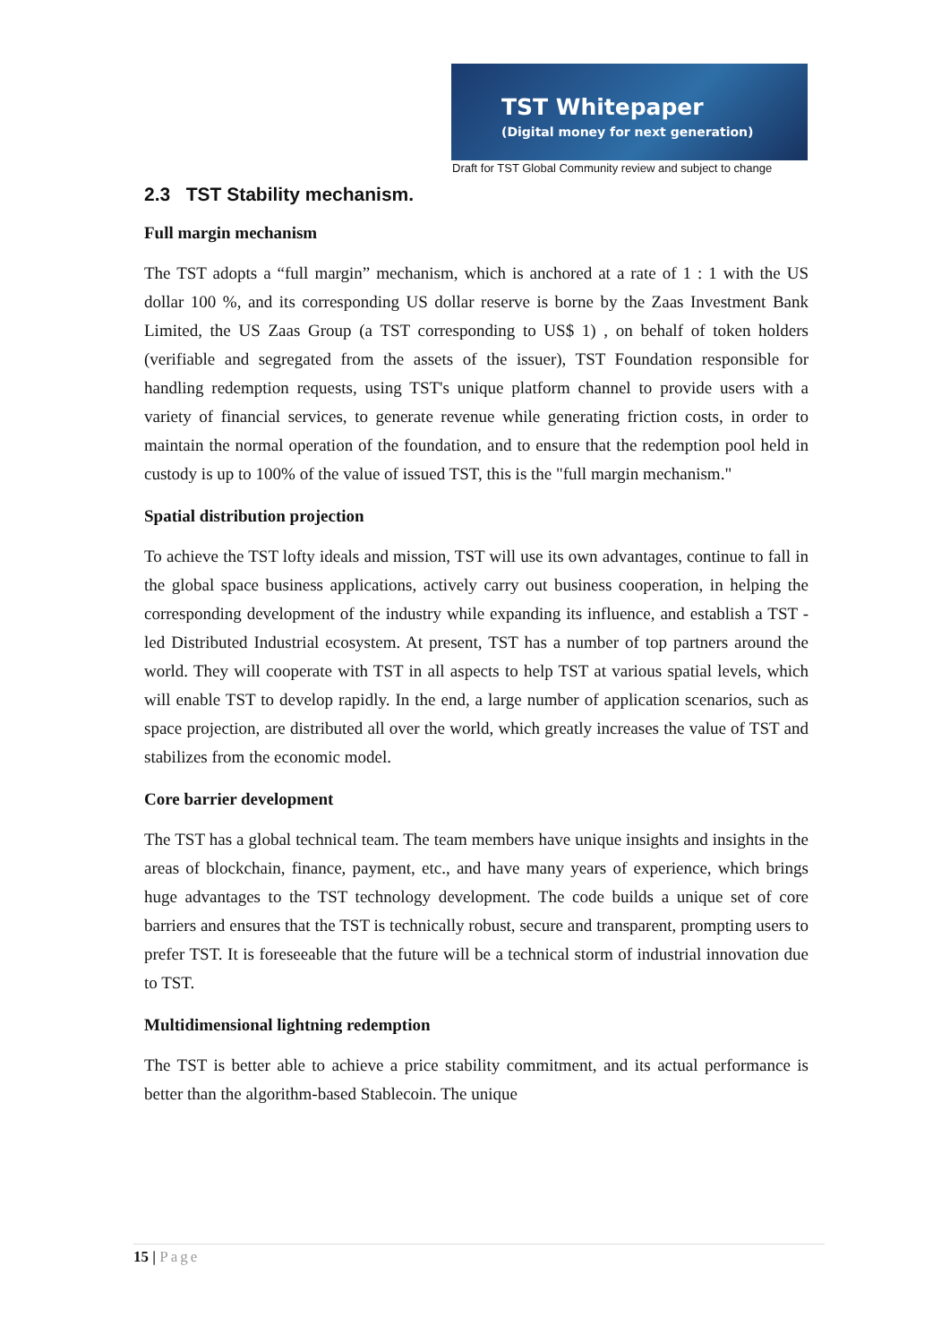TST Whitepaper
(Digital money for next generation)
Draft for TST Global Community review and subject to change
2.3 TST Stability mechanism.
Full margin mechanism
The TST adopts a “full margin” mechanism, which is anchored at a rate of 1 : 1 with the US dollar 100 %, and its corresponding US dollar reserve is borne by the Zaas Investment Bank Limited, the US Zaas Group (a TST corresponding to US$ 1) , on behalf of token holders (verifiable and segregated from the assets of the issuer), TST Foundation responsible for handling redemption requests, using TST's unique platform channel to provide users with a variety of financial services, to generate revenue while generating friction costs, in order to maintain the normal operation of the foundation, and to ensure that the redemption pool held in custody is up to 100% of the value of issued TST, this is the "full margin mechanism."
Spatial distribution projection
To achieve the TST lofty ideals and mission, TST will use its own advantages, continue to fall in the global space business applications, actively carry out business cooperation, in helping the corresponding development of the industry while expanding its influence, and establish a TST -led Distributed Industrial ecosystem. At present, TST has a number of top partners around the world. They will cooperate with TST in all aspects to help TST at various spatial levels, which will enable TST to develop rapidly. In the end, a large number of application scenarios, such as space projection, are distributed all over the world, which greatly increases the value of TST and stabilizes from the economic model.
Core barrier development
The TST has a global technical team. The team members have unique insights and insights in the areas of blockchain, finance, payment, etc., and have many years of experience, which brings huge advantages to the TST technology development. The code builds a unique set of core barriers and ensures that the TST is technically robust, secure and transparent, prompting users to prefer TST. It is foreseeable that the future will be a technical storm of industrial innovation due to TST.
Multidimensional lightning redemption
The TST is better able to achieve a price stability commitment, and its actual performance is better than the algorithm-based Stablecoin. The unique
15 | Page